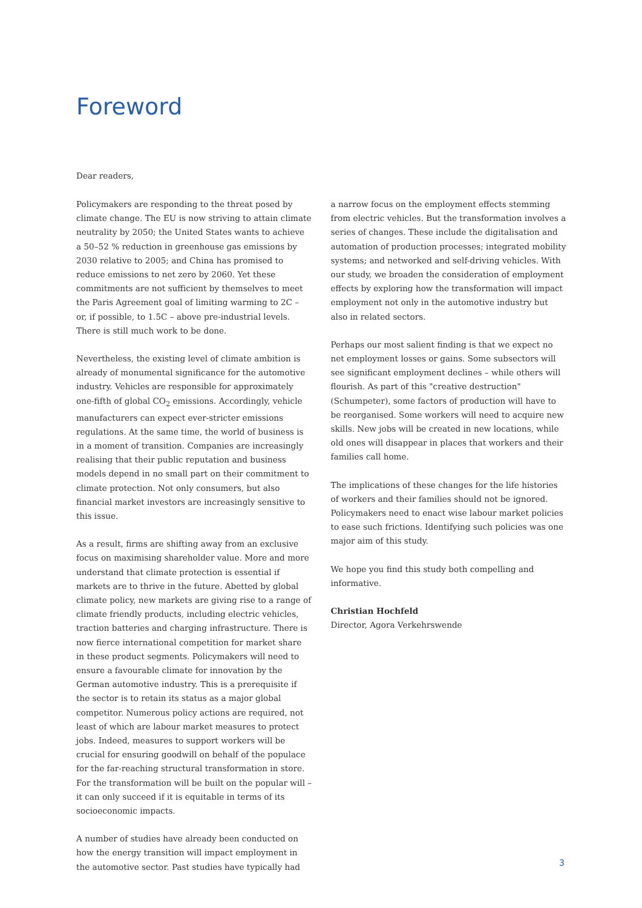Foreword
Dear readers,
Policymakers are responding to the threat posed by climate change. The EU is now striving to attain climate neutrality by 2050; the United States wants to achieve a 50–52 % reduction in greenhouse gas emissions by 2030 relative to 2005; and China has promised to reduce emissions to net zero by 2060. Yet these commitments are not sufficient by themselves to meet the Paris Agreement goal of limiting warming to 2C – or, if possible, to 1.5C – above pre-industrial levels. There is still much work to be done.
Nevertheless, the existing level of climate ambition is already of monumental significance for the automotive industry. Vehicles are responsible for approximately one-fifth of global CO<sub>2</sub> emissions. Accordingly, vehicle manufacturers can expect ever-stricter emissions regulations. At the same time, the world of business is in a moment of transition. Companies are increasingly realising that their public reputation and business models depend in no small part on their commitment to climate protection. Not only consumers, but also financial market investors are increasingly sensitive to this issue.
As a result, firms are shifting away from an exclusive focus on maximising shareholder value. More and more understand that climate protection is essential if markets are to thrive in the future. Abetted by global climate policy, new markets are giving rise to a range of climate friendly products, including electric vehicles, traction batteries and charging infrastructure. There is now fierce international competition for market share in these product segments. Policymakers will need to ensure a favourable climate for innovation by the German automotive industry. This is a prerequisite if the sector is to retain its status as a major global competitor. Numerous policy actions are required, not least of which are labour market measures to protect jobs. Indeed, measures to support workers will be crucial for ensuring goodwill on behalf of the populace for the far-reaching structural transformation in store. For the transformation will be built on the popular will – it can only succeed if it is equitable in terms of its socioeconomic impacts.
A number of studies have already been conducted on how the energy transition will impact employment in the automotive sector. Past studies have typically had
a narrow focus on the employment effects stemming from electric vehicles. But the transformation involves a series of changes. These include the digitalisation and automation of production processes; integrated mobility systems; and networked and self-driving vehicles. With our study, we broaden the consideration of employment effects by exploring how the transformation will impact employment not only in the automotive industry but also in related sectors.
Perhaps our most salient finding is that we expect no net employment losses or gains. Some subsectors will see significant employment declines – while others will flourish. As part of this "creative destruction" (Schumpeter), some factors of production will have to be reorganised. Some workers will need to acquire new skills. New jobs will be created in new locations, while old ones will disappear in places that workers and their families call home.
The implications of these changes for the life histories of workers and their families should not be ignored. Policymakers need to enact wise labour market policies to ease such frictions. Identifying such policies was one major aim of this study.
We hope you find this study both compelling and informative.
Christian Hochfeld
Director, Agora Verkehrswende
3